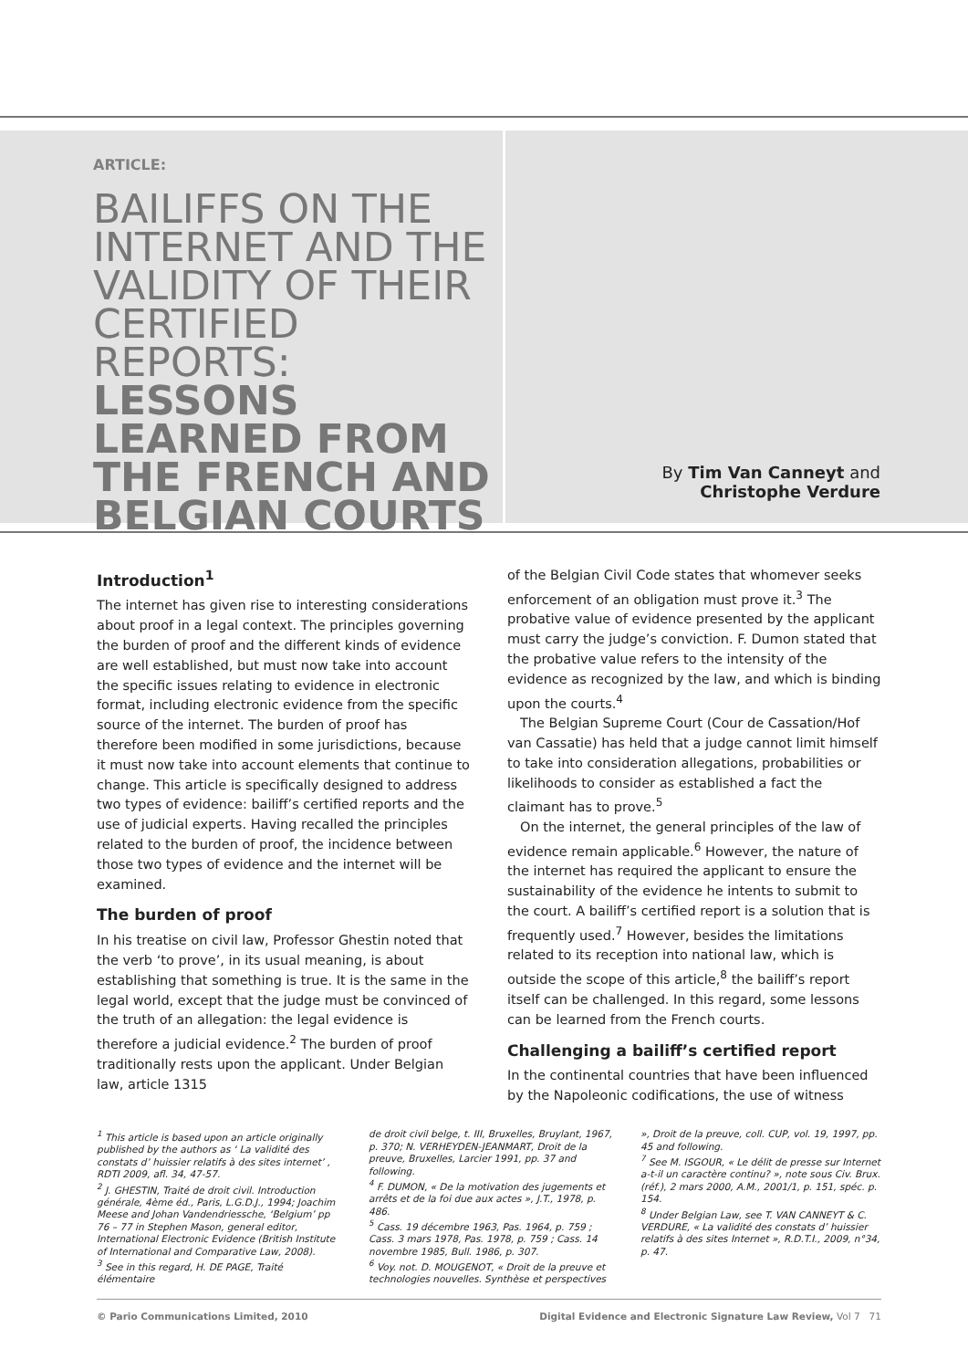ARTICLE:
BAILIFFS ON THE INTERNET AND THE VALIDITY OF THEIR CERTIFIED REPORTS: LESSONS LEARNED FROM THE FRENCH AND BELGIAN COURTS
By Tim Van Canneyt and
Christophe Verdure
Introduction<sup>1</sup>
The internet has given rise to interesting considerations about proof in a legal context. The principles governing the burden of proof and the different kinds of evidence are well established, but must now take into account the specific issues relating to evidence in electronic format, including electronic evidence from the specific source of the internet. The burden of proof has therefore been modified in some jurisdictions, because it must now take into account elements that continue to change. This article is specifically designed to address two types of evidence: bailiff’s certified reports and the use of judicial experts. Having recalled the principles related to the burden of proof, the incidence between those two types of evidence and the internet will be examined.
The burden of proof
In his treatise on civil law, Professor Ghestin noted that the verb ‘to prove’, in its usual meaning, is about establishing that something is true. It is the same in the legal world, except that the judge must be convinced of the truth of an allegation: the legal evidence is therefore a judicial evidence.<sup>2</sup> The burden of proof traditionally rests upon the applicant. Under Belgian law, article 1315
of the Belgian Civil Code states that whomever seeks enforcement of an obligation must prove it.<sup>3</sup> The probative value of evidence presented by the applicant must carry the judge’s conviction. F. Dumon stated that the probative value refers to the intensity of the evidence as recognized by the law, and which is binding upon the courts.<sup>4</sup>
The Belgian Supreme Court (Cour de Cassation/Hof van Cassatie) has held that a judge cannot limit himself to take into consideration allegations, probabilities or likelihoods to consider as established a fact the claimant has to prove.<sup>5</sup>
On the internet, the general principles of the law of evidence remain applicable.<sup>6</sup> However, the nature of the internet has required the applicant to ensure the sustainability of the evidence he intents to submit to the court. A bailiff’s certified report is a solution that is frequently used.<sup>7</sup> However, besides the limitations related to its reception into national law, which is outside the scope of this article,<sup>8</sup> the bailiff’s report itself can be challenged. In this regard, some lessons can be learned from the French courts.
Challenging a bailiff’s certified report
In the continental countries that have been influenced by the Napoleonic codifications, the use of witness
<sup>1</sup> This article is based upon an article originally published by the authors as ‘ La validité des constats d’ huissier relatifs à des sites internet’ , RDTI 2009, afl. 34, 47-57.
<sup>2</sup> J. GHESTIN, Traité de droit civil. Introduction générale, 4ème éd., Paris, L.G.D.J., 1994; Joachim Meese and Johan Vandendriessche, ‘Belgium’ pp 76 – 77 in Stephen Mason, general editor, International Electronic Evidence (British Institute of International and Comparative Law, 2008).
<sup>3</sup> See in this regard, H. DE PAGE, Traité élémentaire
de droit civil belge, t. III, Bruxelles, Bruylant, 1967, p. 370; N. VERHEYDEN-JEANMART, Droit de la preuve, Bruxelles, Larcier 1991, pp. 37 and following.
<sup>4</sup> F. DUMON, « De la motivation des jugements et arrêts et de la foi due aux actes », J.T., 1978, p. 486.
<sup>5</sup> Cass. 19 décembre 1963, Pas. 1964, p. 759 ; Cass. 3 mars 1978, Pas. 1978, p. 759 ; Cass. 14 novembre 1985, Bull. 1986, p. 307.
<sup>6</sup> Voy. not. D. MOUGENOT, « Droit de la preuve et technologies nouvelles. Synthèse et perspectives
», Droit de la preuve, coll. CUP, vol. 19, 1997, pp. 45 and following.
<sup>7</sup> See M. ISGOUR, « Le délit de presse sur Internet a-t-il un caractère continu? », note sous Civ. Brux. (réf.), 2 mars 2000, A.M., 2001/1, p. 151, spéc. p. 154.
<sup>8</sup> Under Belgian Law, see T. VAN CANNEYT & C. VERDURE, « La validité des constats d’ huissier relatifs à des sites Internet », R.D.T.I., 2009, n°34, p. 47.
© Pario Communications Limited, 2010 Digital Evidence and Electronic Signature Law Review, Vol 7 71